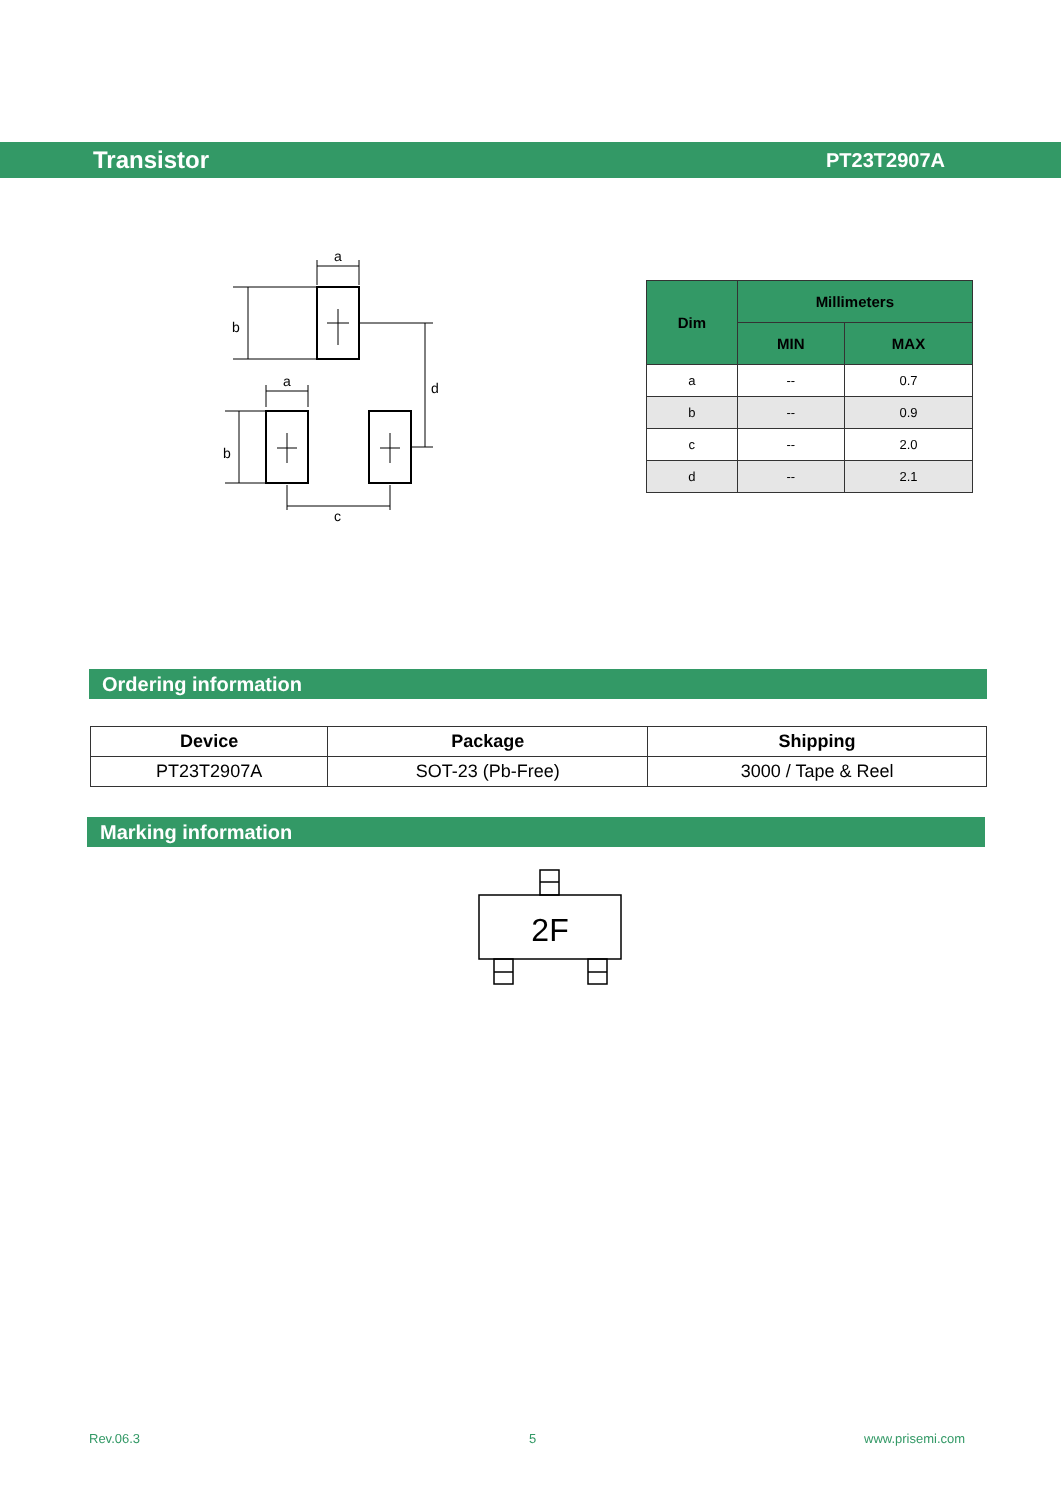Transistor PT23T2907A
a
b
a
b
d
c
| Dim | Millimeters | |
| --- | --- | --- |
| | MIN | MAX |
| a | -- | 0.7 |
| b | -- | 0.9 |
| c | -- | 2.0 |
| d | -- | 2.1 |
Ordering information
| Device | Package | Shipping |
| --- | --- | --- |
| PT23T2907A | SOT-23 (Pb-Free) | 3000 / Tape & Reel |
Marking information
2F
Rev.06.3 5 www.prisemi.com